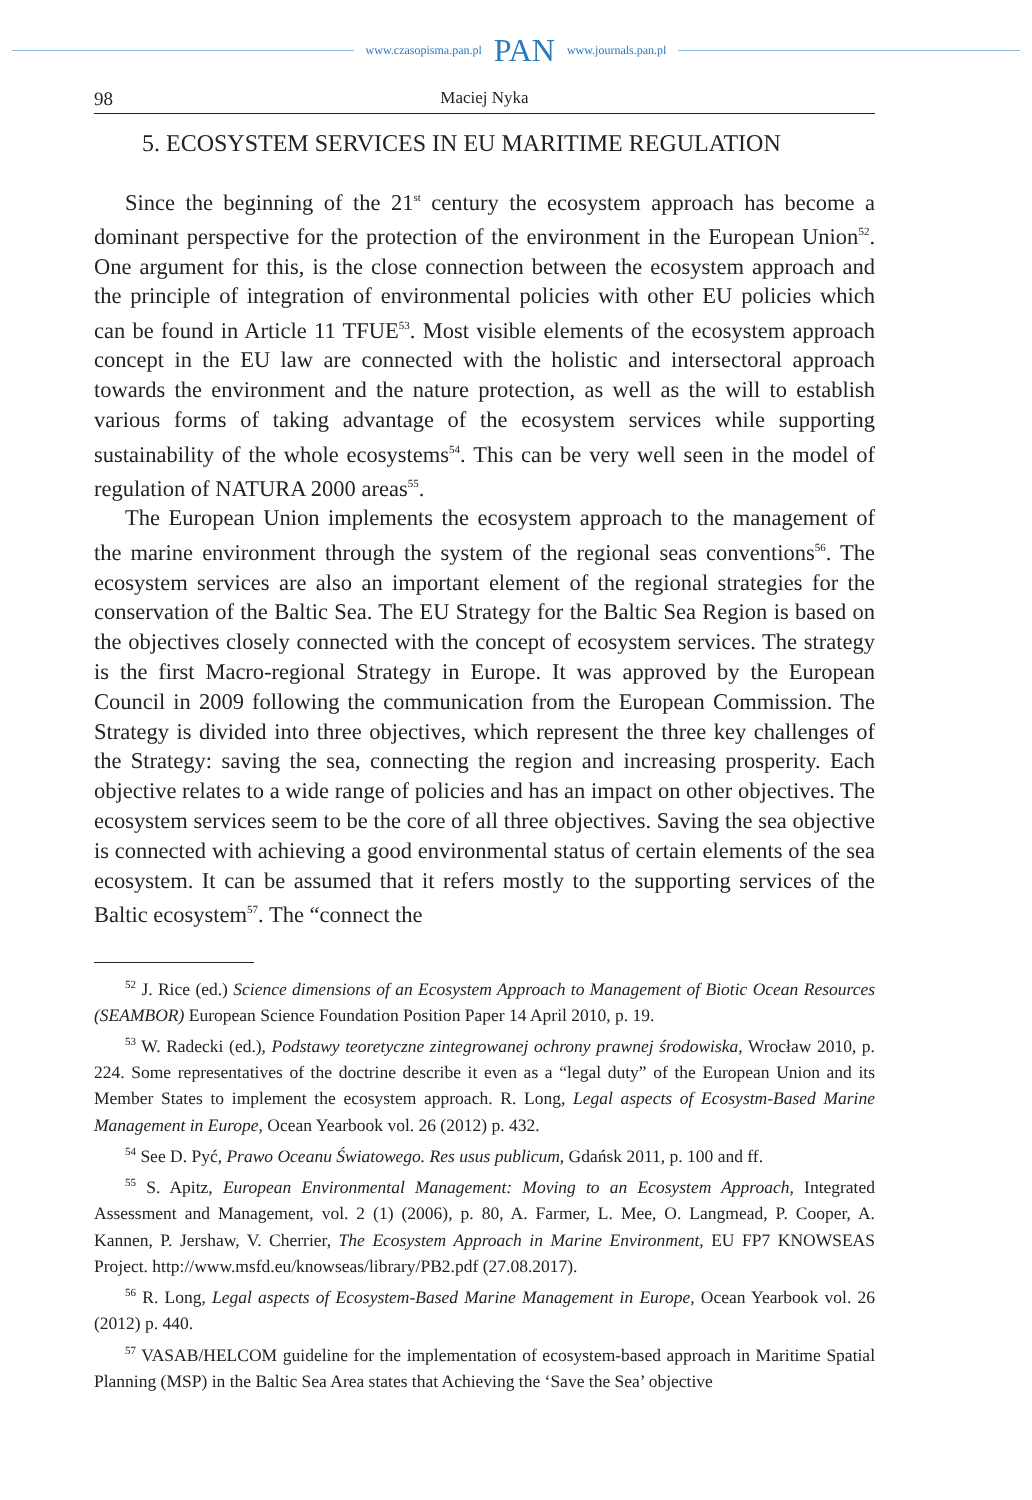www.czasopisma.pan.pl PAN www.journals.pan.pl
98 Maciej Nyka
5. ECOSYSTEM SERVICES IN EU MARITIME REGULATION
Since the beginning of the 21<sup>st</sup> century the ecosystem approach has become a dominant perspective for the protection of the environment in the European Union<sup>52</sup>. One argument for this, is the close connection between the ecosystem approach and the principle of integration of environmental policies with other EU policies which can be found in Article 11 TFUE<sup>53</sup>. Most visible elements of the ecosystem approach concept in the EU law are connected with the holistic and intersectoral approach towards the environment and the nature protection, as well as the will to establish various forms of taking advantage of the ecosystem services while supporting sustainability of the whole ecosystems<sup>54</sup>. This can be very well seen in the model of regulation of NATURA 2000 areas<sup>55</sup>.
The European Union implements the ecosystem approach to the management of the marine environment through the system of the regional seas conventions<sup>56</sup>. The ecosystem services are also an important element of the regional strategies for the conservation of the Baltic Sea. The EU Strategy for the Baltic Sea Region is based on the objectives closely connected with the concept of ecosystem services. The strategy is the first Macro-regional Strategy in Europe. It was approved by the European Council in 2009 following the communication from the European Commission. The Strategy is divided into three objectives, which represent the three key challenges of the Strategy: saving the sea, connecting the region and increasing prosperity. Each objective relates to a wide range of policies and has an impact on other objectives. The ecosystem services seem to be the core of all three objectives. Saving the sea objective is connected with achieving a good environmental status of certain elements of the sea ecosystem. It can be assumed that it refers mostly to the supporting services of the Baltic ecosystem<sup>57</sup>. The “connect the
<sup>52</sup> J. Rice (ed.) Science dimensions of an Ecosystem Approach to Management of Biotic Ocean Resources (SEAMBOR) European Science Foundation Position Paper 14 April 2010, p. 19.
<sup>53</sup> W. Radecki (ed.), Podstawy teoretyczne zintegrowanej ochrony prawnej środowiska, Wrocław 2010, p. 224. Some representatives of the doctrine describe it even as a “legal duty” of the European Union and its Member States to implement the ecosystem approach. R. Long, Legal aspects of Ecosystm-Based Marine Management in Europe, Ocean Yearbook vol. 26 (2012) p. 432.
<sup>54</sup> See D. Pyć, Prawo Oceanu Światowego. Res usus publicum, Gdańsk 2011, p. 100 and ff.
<sup>55</sup> S. Apitz, European Environmental Management: Moving to an Ecosystem Approach, Integrated Assessment and Management, vol. 2 (1) (2006), p. 80, A. Farmer, L. Mee, O. Langmead, P. Cooper, A. Kannen, P. Jershaw, V. Cherrier, The Ecosystem Approach in Marine Environment, EU FP7 KNOWSEAS Project. http://www.msfd.eu/knowseas/library/PB2.pdf (27.08.2017).
<sup>56</sup> R. Long, Legal aspects of Ecosystem-Based Marine Management in Europe, Ocean Yearbook vol. 26 (2012) p. 440.
<sup>57</sup> VASAB/HELCOM guideline for the implementation of ecosystem-based approach in Maritime Spatial Planning (MSP) in the Baltic Sea Area states that Achieving the ‘Save the Sea’ objective